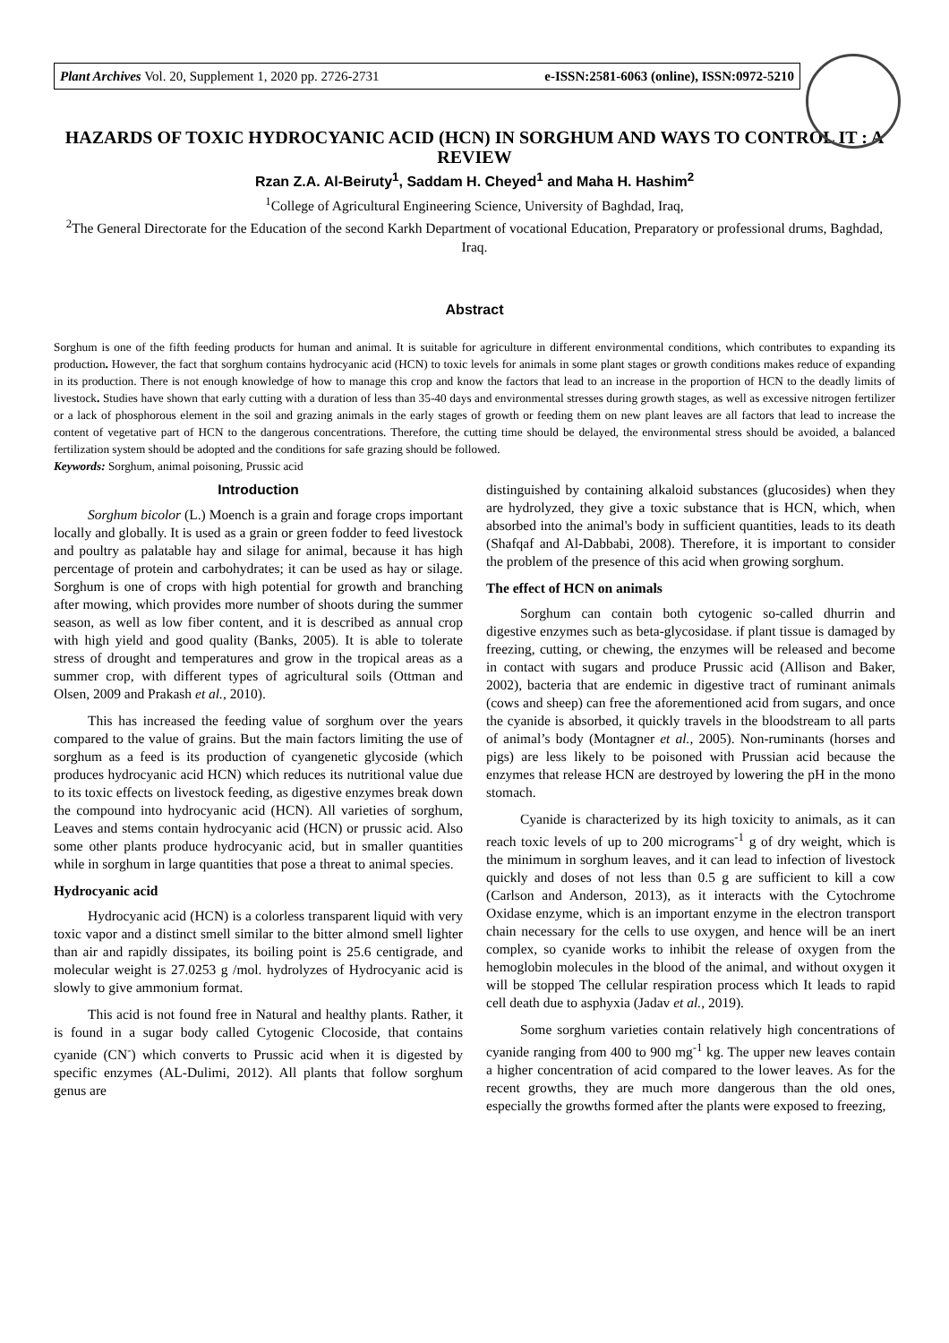Plant Archives Vol. 20, Supplement 1, 2020 pp. 2726-2731 e-ISSN:2581-6063 (online), ISSN:0972-5210
HAZARDS OF TOXIC HYDROCYANIC ACID (HCN) IN SORGHUM AND WAYS TO CONTROL IT : A REVIEW
Rzan Z.A. Al-Beiruty<sup>1</sup>, Saddam H. Cheyed<sup>1</sup> and Maha H. Hashim<sup>2</sup>
<sup>1</sup> College of Agricultural Engineering Science, University of Baghdad, Iraq,
<sup>2</sup> The General Directorate for the Education of the second Karkh Department of vocational Education, Preparatory or professional drums, Baghdad, Iraq.
Abstract
Sorghum is one of the fifth feeding products for human and animal. It is suitable for agriculture in different environmental conditions, which contributes to expanding its production. However, the fact that sorghum contains hydrocyanic acid (HCN) to toxic levels for animals in some plant stages or growth conditions makes reduce of expanding in its production. There is not enough knowledge of how to manage this crop and know the factors that lead to an increase in the proportion of HCN to the deadly limits of livestock. Studies have shown that early cutting with a duration of less than 35-40 days and environmental stresses during growth stages, as well as excessive nitrogen fertilizer or a lack of phosphorous element in the soil and grazing animals in the early stages of growth or feeding them on new plant leaves are all factors that lead to increase the content of vegetative part of HCN to the dangerous concentrations. Therefore, the cutting time should be delayed, the environmental stress should be avoided, a balanced fertilization system should be adopted and the conditions for safe grazing should be followed.
Keywords: Sorghum, animal poisoning, Prussic acid
Introduction
Sorghum bicolor (L.) Moench is a grain and forage crops important locally and globally. It is used as a grain or green fodder to feed livestock and poultry as palatable hay and silage for animal, because it has high percentage of protein and carbohydrates; it can be used as hay or silage. Sorghum is one of crops with high potential for growth and branching after mowing, which provides more number of shoots during the summer season, as well as low fiber content, and it is described as annual crop with high yield and good quality (Banks, 2005). It is able to tolerate stress of drought and temperatures and grow in the tropical areas as a summer crop, with different types of agricultural soils (Ottman and Olsen, 2009 and Prakash et al., 2010).
This has increased the feeding value of sorghum over the years compared to the value of grains. But the main factors limiting the use of sorghum as a feed is its production of cyangenetic glycoside (which produces hydrocyanic acid HCN) which reduces its nutritional value due to its toxic effects on livestock feeding, as digestive enzymes break down the compound into hydrocyanic acid (HCN). All varieties of sorghum, Leaves and stems contain hydrocyanic acid (HCN) or prussic acid. Also some other plants produce hydrocyanic acid, but in smaller quantities while in sorghum in large quantities that pose a threat to animal species.
Hydrocyanic acid
Hydrocyanic acid (HCN) is a colorless transparent liquid with very toxic vapor and a distinct smell similar to the bitter almond smell lighter than air and rapidly dissipates, its boiling point is 25.6 centigrade, and molecular weight is 27.0253 g /mol. hydrolyzes of Hydrocyanic acid is slowly to give ammonium format.
This acid is not found free in Natural and healthy plants. Rather, it is found in a sugar body called Cytogenic Clocoside, that contains cyanide (CN<sup>-</sup>) which converts to Prussic acid when it is digested by specific enzymes (AL-Dulimi, 2012). All plants that follow sorghum genus are
distinguished by containing alkaloid substances (glucosides) when they are hydrolyzed, they give a toxic substance that is HCN, which, when absorbed into the animal's body in sufficient quantities, leads to its death (Shafqaf and Al-Dabbabi, 2008). Therefore, it is important to consider the problem of the presence of this acid when growing sorghum.
The effect of HCN on animals
Sorghum can contain both cytogenic so-called dhurrin and digestive enzymes such as beta-glycosidase. if plant tissue is damaged by freezing, cutting, or chewing, the enzymes will be released and become in contact with sugars and produce Prussic acid (Allison and Baker, 2002), bacteria that are endemic in digestive tract of ruminant animals (cows and sheep) can free the aforementioned acid from sugars, and once the cyanide is absorbed, it quickly travels in the bloodstream to all parts of animal’s body (Montagner et al., 2005). Non-ruminants (horses and pigs) are less likely to be poisoned with Prussian acid because the enzymes that release HCN are destroyed by lowering the pH in the mono stomach.
Cyanide is characterized by its high toxicity to animals, as it can reach toxic levels of up to 200 micrograms<sup>-1</sup> g of dry weight, which is the minimum in sorghum leaves, and it can lead to infection of livestock quickly and doses of not less than 0.5 g are sufficient to kill a cow (Carlson and Anderson, 2013), as it interacts with the Cytochrome Oxidase enzyme, which is an important enzyme in the electron transport chain necessary for the cells to use oxygen, and hence will be an inert complex, so cyanide works to inhibit the release of oxygen from the hemoglobin molecules in the blood of the animal, and without oxygen it will be stopped The cellular respiration process which It leads to rapid cell death due to asphyxia (Jadav et al., 2019).
Some sorghum varieties contain relatively high concentrations of cyanide ranging from 400 to 900 mg<sup>-1</sup> kg. The upper new leaves contain a higher concentration of acid compared to the lower leaves. As for the recent growths, they are much more dangerous than the old ones, especially the growths formed after the plants were exposed to freezing,